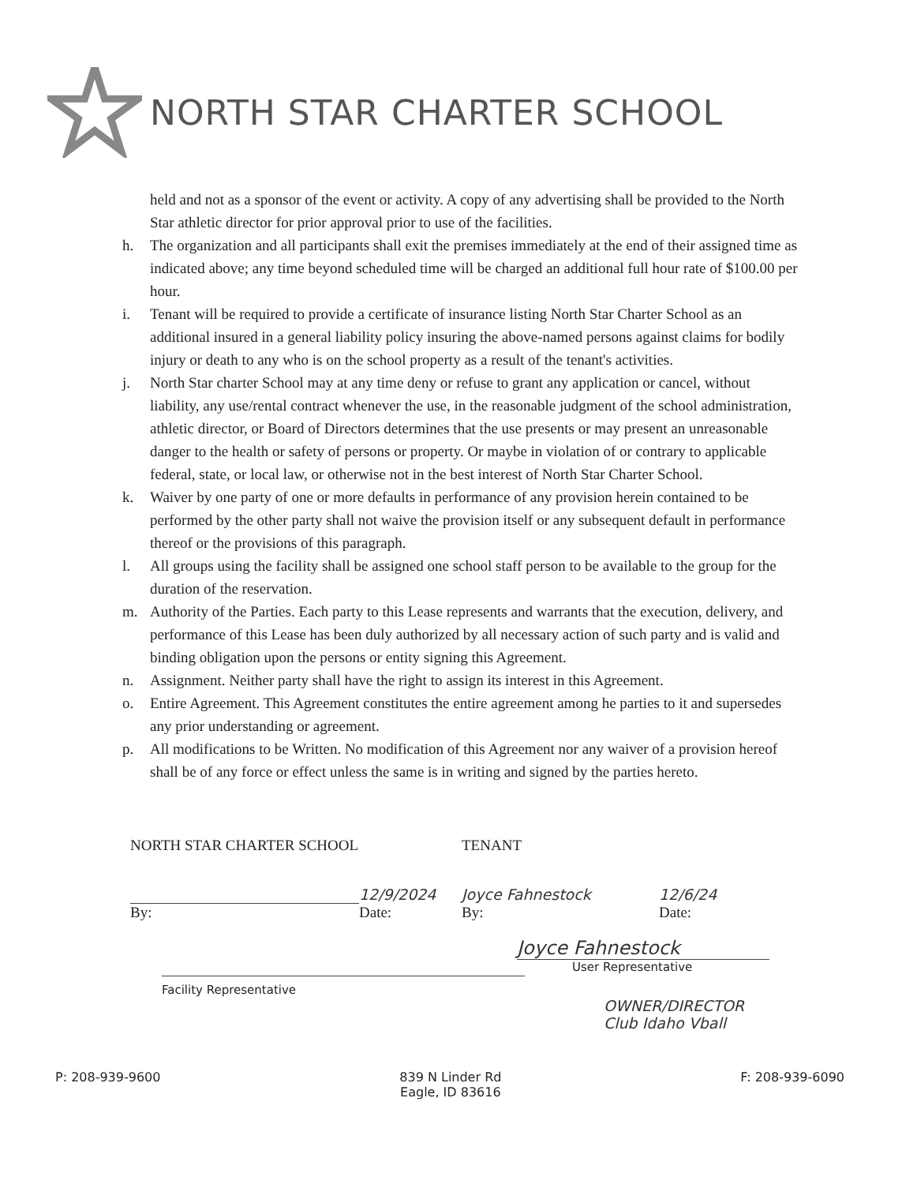NORTH STAR CHARTER SCHOOL
held and not as a sponsor of the event or activity. A copy of any advertising shall be provided to the North Star athletic director for prior approval prior to use of the facilities.
h. The organization and all participants shall exit the premises immediately at the end of their assigned time as indicated above; any time beyond scheduled time will be charged an additional full hour rate of $100.00 per hour.
i. Tenant will be required to provide a certificate of insurance listing North Star Charter School as an additional insured in a general liability policy insuring the above-named persons against claims for bodily injury or death to any who is on the school property as a result of the tenant's activities.
j. North Star charter School may at any time deny or refuse to grant any application or cancel, without liability, any use/rental contract whenever the use, in the reasonable judgment of the school administration, athletic director, or Board of Directors determines that the use presents or may present an unreasonable danger to the health or safety of persons or property. Or maybe in violation of or contrary to applicable federal, state, or local law, or otherwise not in the best interest of North Star Charter School.
k. Waiver by one party of one or more defaults in performance of any provision herein contained to be performed by the other party shall not waive the provision itself or any subsequent default in performance thereof or the provisions of this paragraph.
l. All groups using the facility shall be assigned one school staff person to be available to the group for the duration of the reservation.
m. Authority of the Parties. Each party to this Lease represents and warrants that the execution, delivery, and performance of this Lease has been duly authorized by all necessary action of such party and is valid and binding obligation upon the persons or entity signing this Agreement.
n. Assignment. Neither party shall have the right to assign its interest in this Agreement.
o. Entire Agreement. This Agreement constitutes the entire agreement among he parties to it and supersedes any prior understanding or agreement.
p. All modifications to be Written. No modification of this Agreement nor any waiver of a provision hereof shall be of any force or effect unless the same is in writing and signed by the parties hereto.
NORTH STAR CHARTER SCHOOL TENANT
12/9/2024 Joyce Fahnestock 12/6/24
By: Date: By: Date:
Joyce Fahnestock
Facility Representative
User Representative
OWNER/DIRECTOR
Club Idaho Vball
P: 208-939-9600 839 N Linder Rd
Eagle, ID 83616
F: 208-939-6090